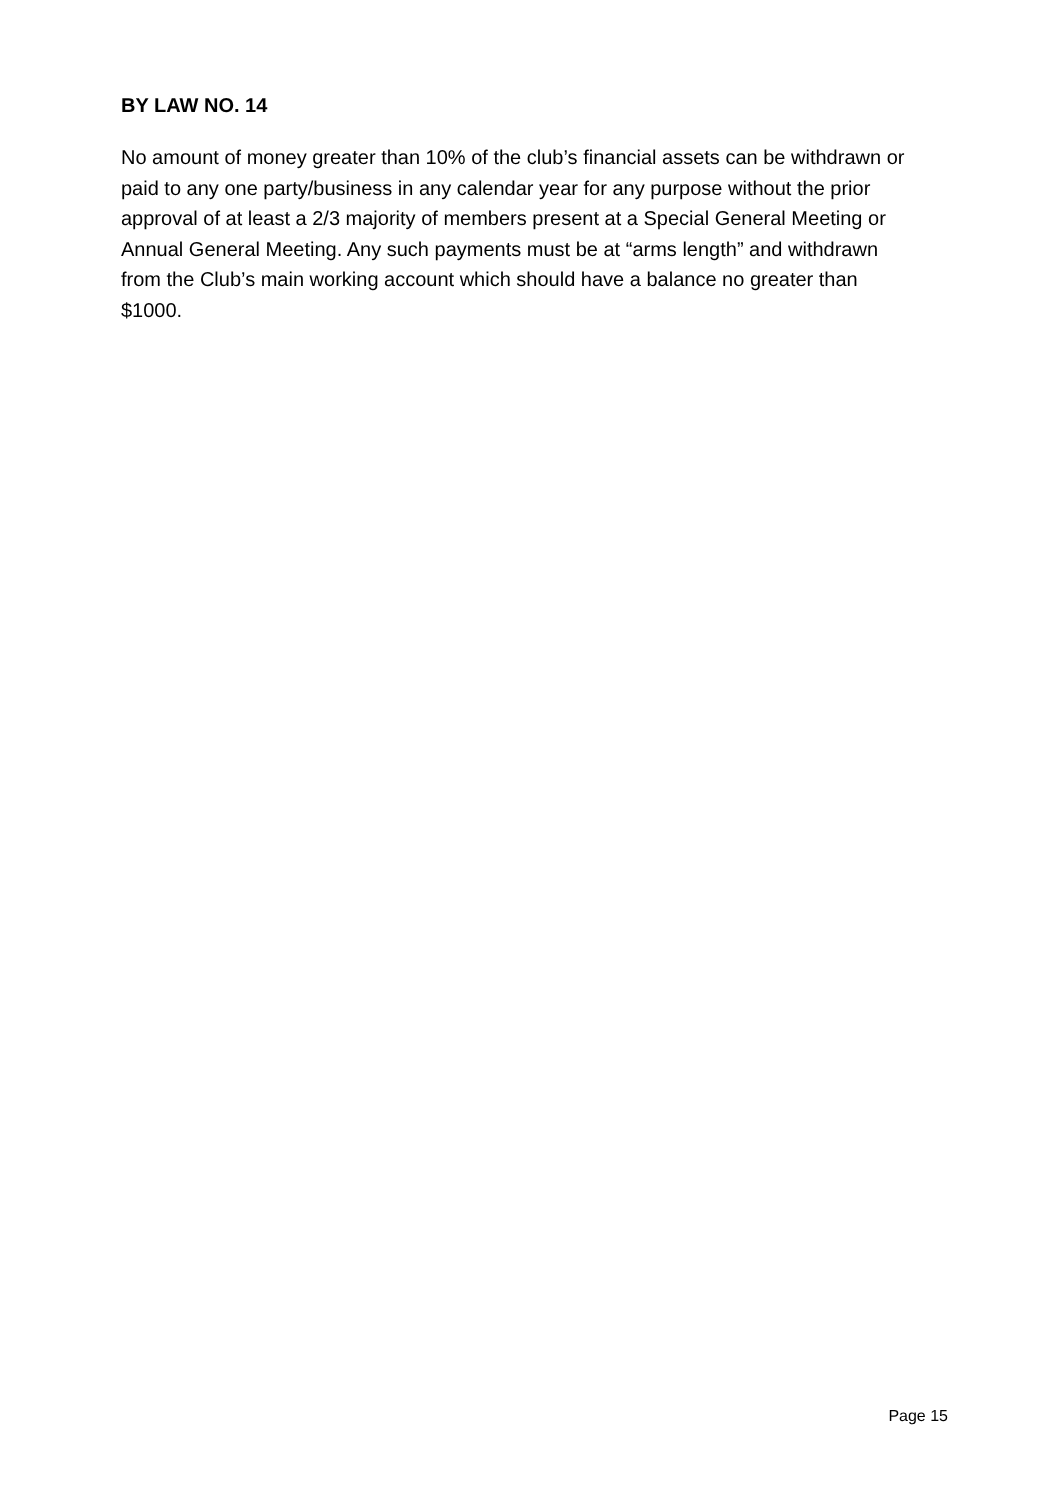BY LAW NO. 14
No amount of money greater than 10% of the club’s financial assets can be withdrawn or paid to any one party/business in any calendar year for any purpose without the prior approval of at least a 2/3 majority of members present at a Special General Meeting or Annual General Meeting. Any such payments must be at “arms length” and withdrawn from the Club’s main working account which should have a balance no greater than $1000.
Page 15